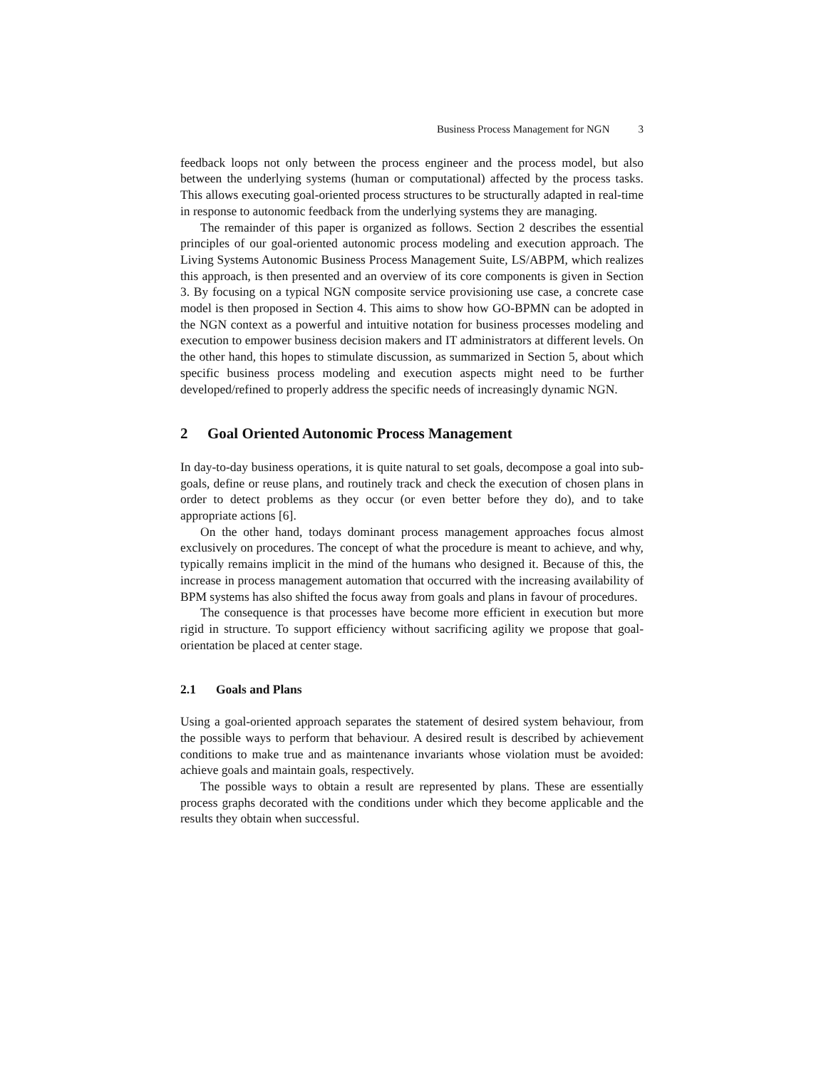Business Process Management for NGN 3
feedback loops not only between the process engineer and the process model, but also between the underlying systems (human or computational) affected by the process tasks. This allows executing goal-oriented process structures to be structurally adapted in real-time in response to autonomic feedback from the underlying systems they are managing.
The remainder of this paper is organized as follows. Section 2 describes the essential principles of our goal-oriented autonomic process modeling and execution approach. The Living Systems Autonomic Business Process Management Suite, LS/ABPM, which realizes this approach, is then presented and an overview of its core components is given in Section 3. By focusing on a typical NGN composite service provisioning use case, a concrete case model is then proposed in Section 4. This aims to show how GO-BPMN can be adopted in the NGN context as a powerful and intuitive notation for business processes modeling and execution to empower business decision makers and IT administrators at different levels. On the other hand, this hopes to stimulate discussion, as summarized in Section 5, about which specific business process modeling and execution aspects might need to be further developed/refined to properly address the specific needs of increasingly dynamic NGN.
2 Goal Oriented Autonomic Process Management
In day-to-day business operations, it is quite natural to set goals, decompose a goal into sub-goals, define or reuse plans, and routinely track and check the execution of chosen plans in order to detect problems as they occur (or even better before they do), and to take appropriate actions [6].
On the other hand, todays dominant process management approaches focus almost exclusively on procedures. The concept of what the procedure is meant to achieve, and why, typically remains implicit in the mind of the humans who designed it. Because of this, the increase in process management automation that occurred with the increasing availability of BPM systems has also shifted the focus away from goals and plans in favour of procedures.
The consequence is that processes have become more efficient in execution but more rigid in structure. To support efficiency without sacrificing agility we propose that goal-orientation be placed at center stage.
2.1 Goals and Plans
Using a goal-oriented approach separates the statement of desired system behaviour, from the possible ways to perform that behaviour. A desired result is described by achievement conditions to make true and as maintenance invariants whose violation must be avoided: achieve goals and maintain goals, respectively.
The possible ways to obtain a result are represented by plans. These are essentially process graphs decorated with the conditions under which they become applicable and the results they obtain when successful.